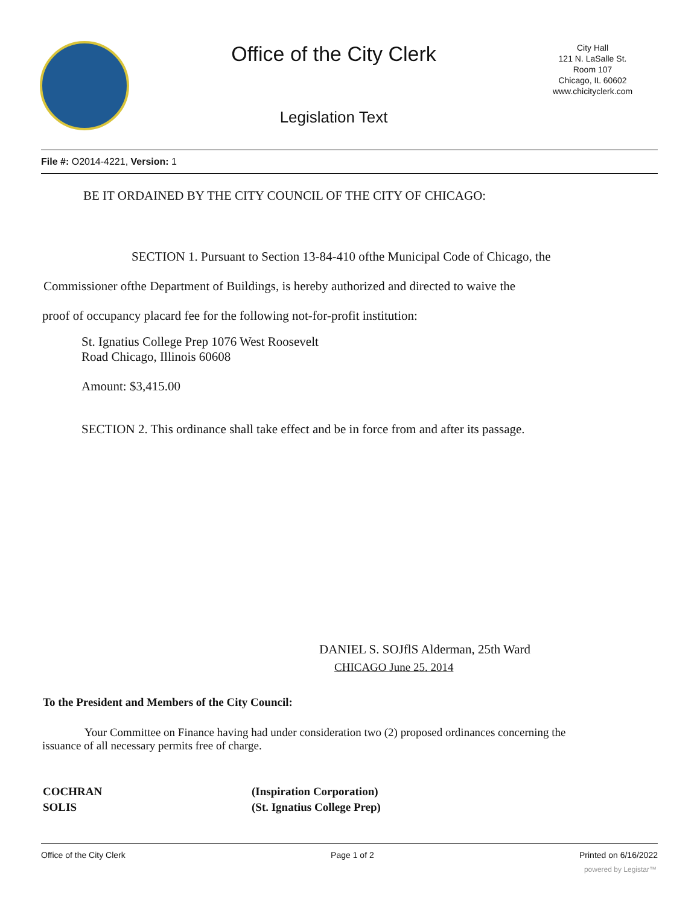Office of the City Clerk
Legislation Text
City Hall
121 N. LaSalle St.
Room 107
Chicago, IL 60602
www.chicityclerk.com
File #: O2014-4221, Version: 1
BE IT ORDAINED BY THE CITY COUNCIL OF THE CITY OF CHICAGO:
SECTION 1. Pursuant to Section 13-84-410 ofthe Municipal Code of Chicago, the
Commissioner ofthe Department of Buildings, is hereby authorized and directed to waive the
proof of occupancy placard fee for the following not-for-profit institution:
St. Ignatius College Prep 1076 West Roosevelt
Road Chicago, Illinois 60608
Amount: $3,415.00
SECTION 2. This ordinance shall take effect and be in force from and after its passage.
DANIEL S. SOJflS Alderman, 25th Ward
CHICAGO June 25. 2014
To the President and Members of the City Council:
Your Committee on Finance having had under consideration two (2) proposed ordinances concerning the issuance of all necessary permits free of charge.
COCHRAN
(Inspiration Corporation)
SOLIS
(St. Ignatius College Prep)
Office of the City Clerk Page 1 of 2 Printed on 6/16/2022
powered by Legistar™